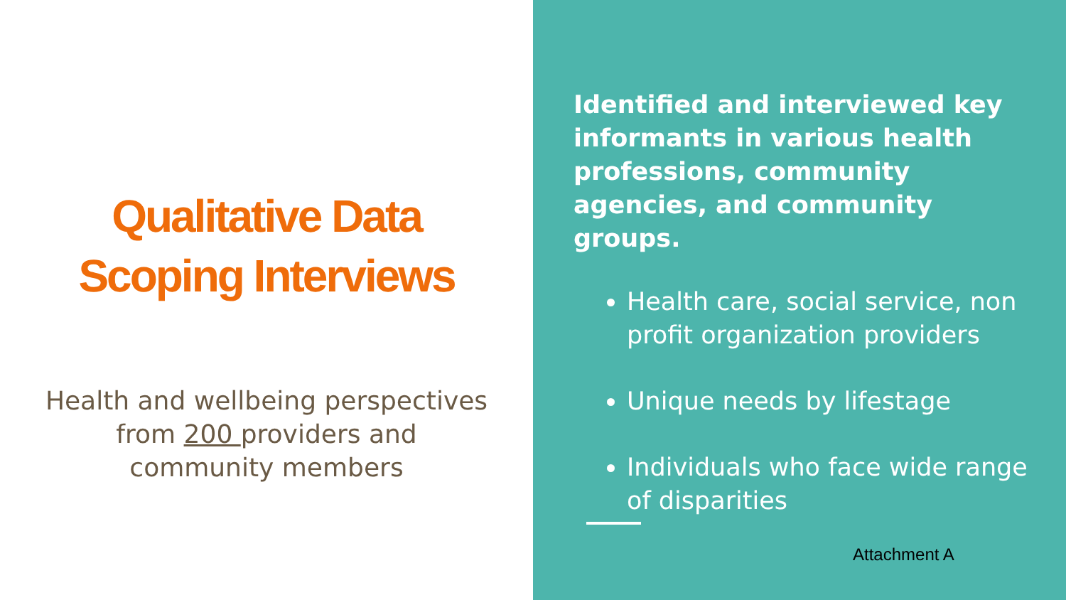Qualitative Data
Scoping Interviews
Health and wellbeing perspectives
from 200 providers and
community members
Identified and interviewed key informants in various health professions, community agencies, and community groups.
Health care, social service, non profit organization providers
Unique needs by lifestage
Individuals who face wide range of disparities
Attachment A